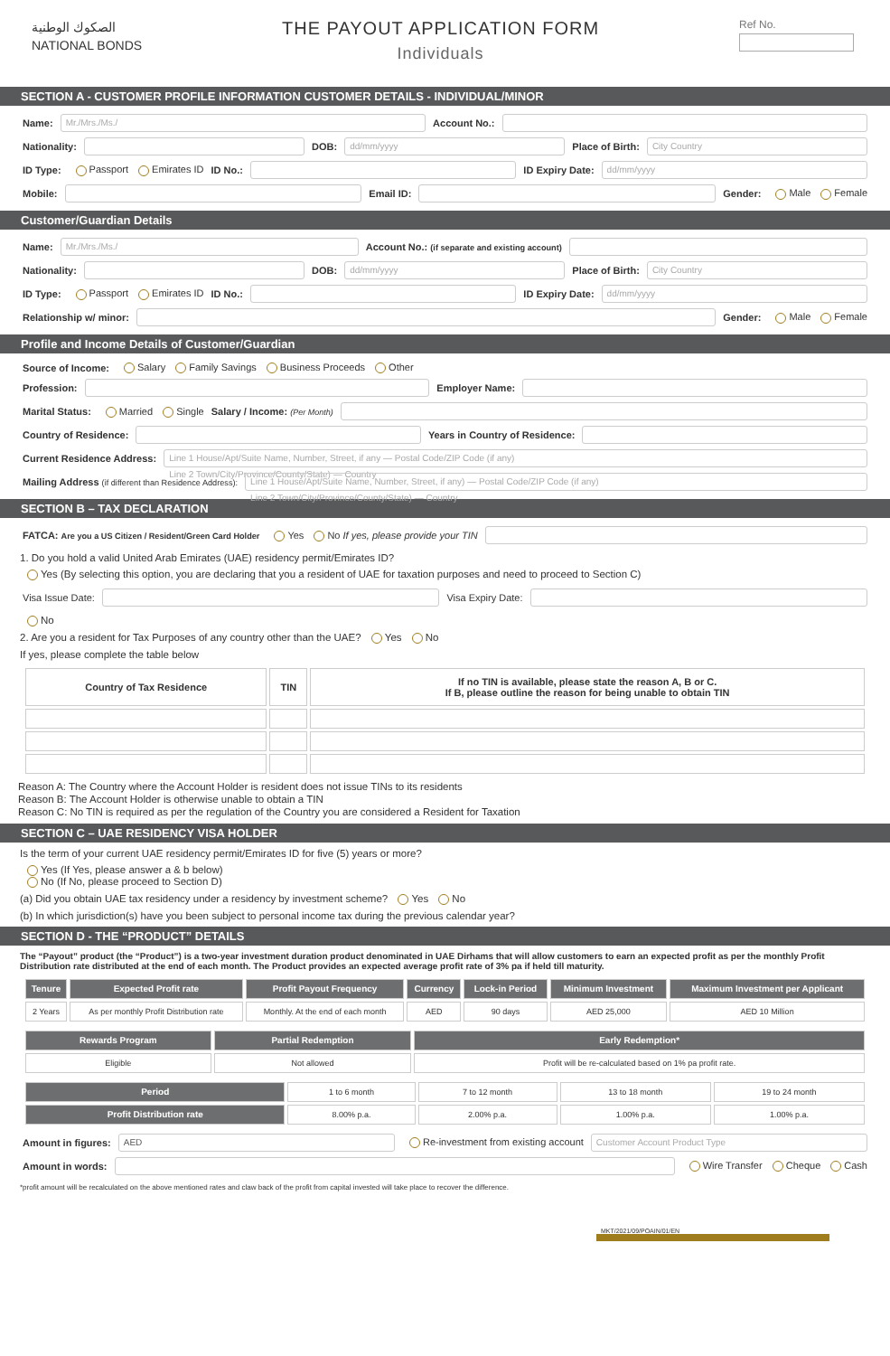الصكوك الوطنية
NATIONAL BONDS
THE PAYOUT APPLICATION FORM
Individuals
Ref No.
SECTION A - CUSTOMER PROFILE INFORMATION CUSTOMER DETAILS - INDIVIDUAL/MINOR
Name: Mr./Mrs./Ms./ Account No.:
Nationality: DOB: dd/mm/yyyy Place of Birth: City Country
ID Type: Passport Emirates ID ID No.: ID Expiry Date: dd/mm/yyyy
Mobile: Email ID: Gender: Male Female
Customer/Guardian Details
Name: Mr./Mrs./Ms./ Account No.: (if separate and existing account)
Nationality: DOB: dd/mm/yyyy Place of Birth: City Country
ID Type: Passport Emirates ID ID No.: ID Expiry Date: dd/mm/yyyy
Relationship w/ minor: Gender: Male Female
Profile and Income Details of Customer/Guardian
Source of Income: Salary Family Savings Business Proceeds Other
Profession: Employer Name:
Marital Status: Married Single Salary / Income: (Per Month)
Country of Residence: Years in Country of Residence:
Current Residence Address: Line 1 House/Apt/Suite Name, Number, Street, if any — Postal Code/ZIP Code (if any)
Line 2 Town/City/Province/County/State) — Country
Mailing Address (if different than Residence Address): Line 1 House/Apt/Suite Name, Number, Street, if any) — Postal Code/ZIP Code (if any)
Line 2 Town/City/Province/County/State) — Country
SECTION B – TAX DECLARATION
FATCA: Are you a US Citizen / Resident/Green Card Holder Yes No If yes, please provide your TIN
1. Do you hold a valid United Arab Emirates (UAE) residency permit/Emirates ID?
Yes (By selecting this option, you are declaring that you a resident of UAE for taxation purposes and need to proceed to Section C)
Visa Issue Date: Visa Expiry Date:
No
2. Are you a resident for Tax Purposes of any country other than the UAE? Yes No
If yes, please complete the table below
| Country of Tax Residence | TIN | If no TIN is available, please state the reason A, B or C. If B, please outline the reason for being unable to obtain TIN |
| --- | --- | --- |
Reason A: The Country where the Account Holder is resident does not issue TINs to its residents
Reason B: The Account Holder is otherwise unable to obtain a TIN
Reason C: No TIN is required as per the regulation of the Country you are considered a Resident for Taxation
SECTION C – UAE RESIDENCY VISA HOLDER
Is the term of your current UAE residency permit/Emirates ID for five (5) years or more?
Yes (If Yes, please answer a & b below)
No (If No, please proceed to Section D)
(a) Did you obtain UAE tax residency under a residency by investment scheme? Yes No
(b) In which jurisdiction(s) have you been subject to personal income tax during the previous calendar year?
SECTION D - THE “PRODUCT” DETAILS
The “Payout” product (the “Product”) is a two-year investment duration product denominated in UAE Dirhams that will allow customers to earn an expected profit as per the monthly Profit Distribution rate distributed at the end of each month. The Product provides an expected average profit rate of 3% pa if held till maturity.
| Tenure | Expected Profit rate | Profit Payout Frequency | Currency | Lock-in Period | Minimum Investment | Maximum Investment per Applicant |
| --- | --- | --- | --- | --- | --- | --- |
| 2 Years | As per monthly Profit Distribution rate | Monthly. At the end of each month | AED | 90 days | AED 25,000 | AED 10 Million |
| Rewards Program | Partial Redemption | Early Redemption* |
| --- | --- | --- |
| Eligible | Not allowed | Profit will be re-calculated based on 1% pa profit rate. |
| Period | 1 to 6 month | 7 to 12 month | 13 to 18 month | 19 to 24 month |
| Profit Distribution rate | 8.00% p.a. | 2.00% p.a. | 1.00% p.a. | 1.00% p.a. |
Amount in figures: AED Re-investment from existing account Customer Account Product Type
Amount in words: Wire Transfer Cheque Cash
*profit amount will be recalculated on the above mentioned rates and claw back of the profit from capital invested will take place to recover the difference.
MKT/2021/09/POAIN/01/EN